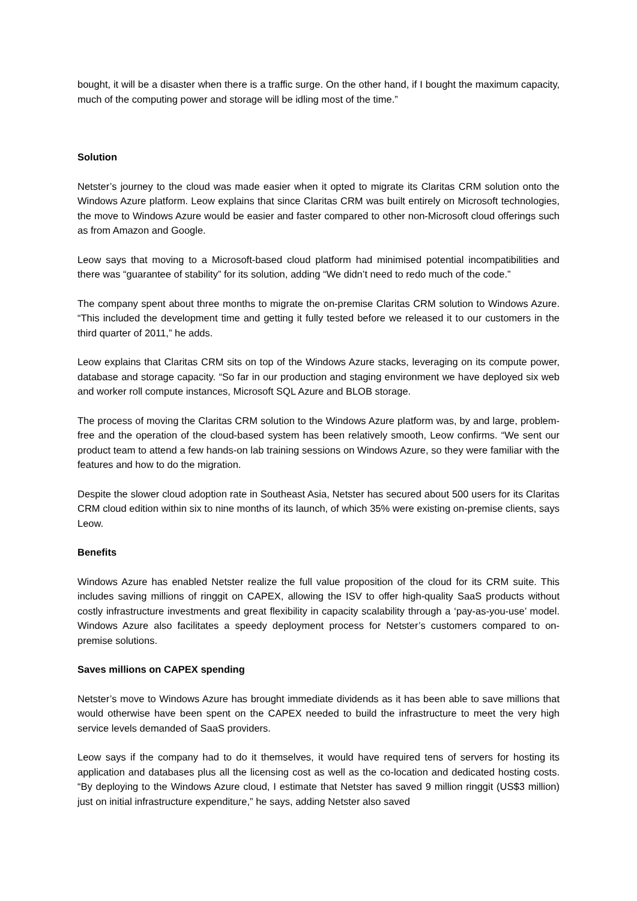bought, it will be a disaster when there is a traffic surge. On the other hand, if I bought the maximum capacity, much of the computing power and storage will be idling most of the time.”
Solution
Netster’s journey to the cloud was made easier when it opted to migrate its Claritas CRM solution onto the Windows Azure platform. Leow explains that since Claritas CRM was built entirely on Microsoft technologies, the move to Windows Azure would be easier and faster compared to other non-Microsoft cloud offerings such as from Amazon and Google.
Leow says that moving to a Microsoft-based cloud platform had minimised potential incompatibilities and there was “guarantee of stability” for its solution, adding “We didn’t need to redo much of the code.”
The company spent about three months to migrate the on-premise Claritas CRM solution to Windows Azure. “This included the development time and getting it fully tested before we released it to our customers in the third quarter of 2011,” he adds.
Leow explains that Claritas CRM sits on top of the Windows Azure stacks, leveraging on its compute power, database and storage capacity. “So far in our production and staging environment we have deployed six web and worker roll compute instances, Microsoft SQL Azure and BLOB storage.
The process of moving the Claritas CRM solution to the Windows Azure platform was, by and large, problem-free and the operation of the cloud-based system has been relatively smooth, Leow confirms. “We sent our product team to attend a few hands-on lab training sessions on Windows Azure, so they were familiar with the features and how to do the migration.
Despite the slower cloud adoption rate in Southeast Asia, Netster has secured about 500 users for its Claritas CRM cloud edition within six to nine months of its launch, of which 35% were existing on-premise clients, says Leow.
Benefits
Windows Azure has enabled Netster realize the full value proposition of the cloud for its CRM suite. This includes saving millions of ringgit on CAPEX, allowing the ISV to offer high-quality SaaS products without costly infrastructure investments and great flexibility in capacity scalability through a ‘pay-as-you-use’ model. Windows Azure also facilitates a speedy deployment process for Netster’s customers compared to on-premise solutions.
Saves millions on CAPEX spending
Netster’s move to Windows Azure has brought immediate dividends as it has been able to save millions that would otherwise have been spent on the CAPEX needed to build the infrastructure to meet the very high service levels demanded of SaaS providers.
Leow says if the company had to do it themselves, it would have required tens of servers for hosting its application and databases plus all the licensing cost as well as the co-location and dedicated hosting costs. “By deploying to the Windows Azure cloud, I estimate that Netster has saved 9 million ringgit (US$3 million) just on initial infrastructure expenditure,” he says, adding Netster also saved